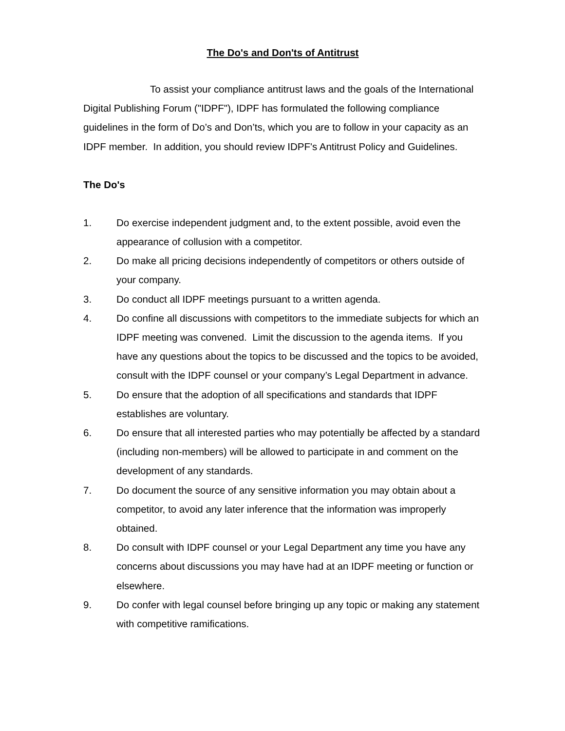The Do's and Don'ts of Antitrust
To assist your compliance antitrust laws and the goals of the International Digital Publishing Forum ("IDPF"), IDPF has formulated the following compliance guidelines in the form of Do’s and Don’ts, which you are to follow in your capacity as an IDPF member. In addition, you should review IDPF's Antitrust Policy and Guidelines.
The Do's
1. Do exercise independent judgment and, to the extent possible, avoid even the appearance of collusion with a competitor.
2. Do make all pricing decisions independently of competitors or others outside of your company.
3. Do conduct all IDPF meetings pursuant to a written agenda.
4. Do confine all discussions with competitors to the immediate subjects for which an IDPF meeting was convened. Limit the discussion to the agenda items. If you have any questions about the topics to be discussed and the topics to be avoided, consult with the IDPF counsel or your company’s Legal Department in advance.
5. Do ensure that the adoption of all specifications and standards that IDPF establishes are voluntary.
6. Do ensure that all interested parties who may potentially be affected by a standard (including non-members) will be allowed to participate in and comment on the development of any standards.
7. Do document the source of any sensitive information you may obtain about a competitor, to avoid any later inference that the information was improperly obtained.
8. Do consult with IDPF counsel or your Legal Department any time you have any concerns about discussions you may have had at an IDPF meeting or function or elsewhere.
9. Do confer with legal counsel before bringing up any topic or making any statement with competitive ramifications.